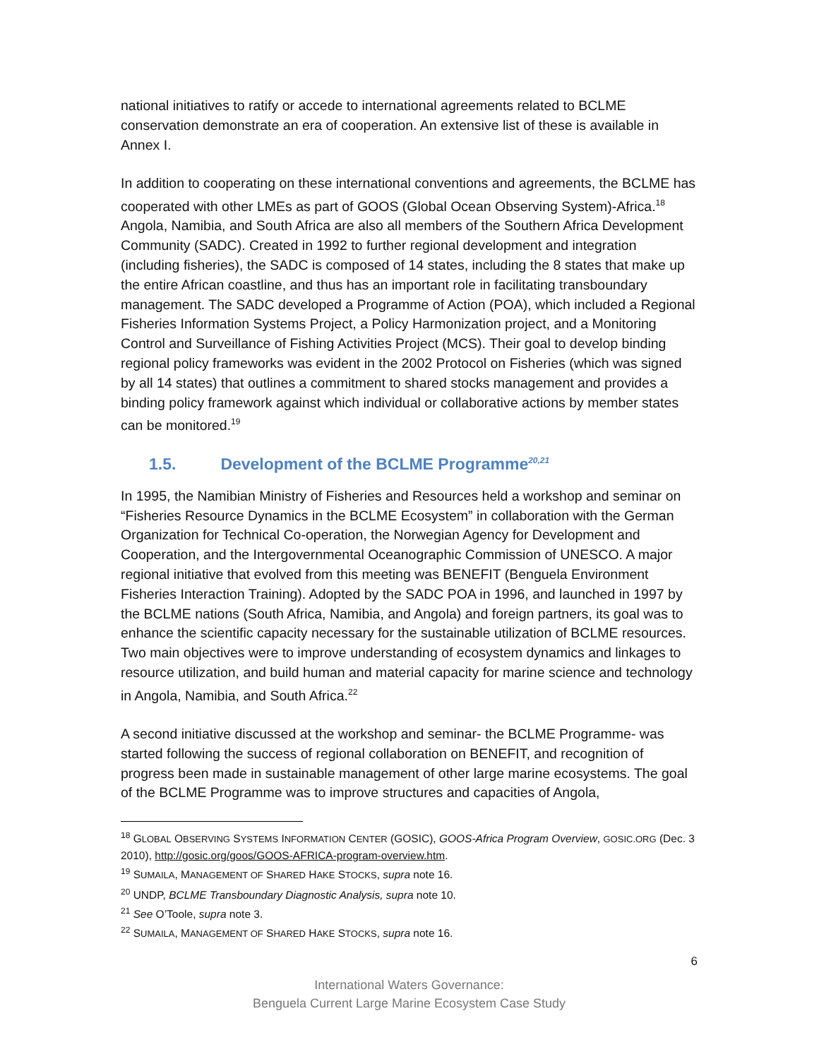national initiatives to ratify or accede to international agreements related to BCLME conservation demonstrate an era of cooperation. An extensive list of these is available in Annex I.
In addition to cooperating on these international conventions and agreements, the BCLME has cooperated with other LMEs as part of GOOS (Global Ocean Observing System)-Africa.<sup>18</sup> Angola, Namibia, and South Africa are also all members of the Southern Africa Development Community (SADC). Created in 1992 to further regional development and integration (including fisheries), the SADC is composed of 14 states, including the 8 states that make up the entire African coastline, and thus has an important role in facilitating transboundary management. The SADC developed a Programme of Action (POA), which included a Regional Fisheries Information Systems Project, a Policy Harmonization project, and a Monitoring Control and Surveillance of Fishing Activities Project (MCS). Their goal to develop binding regional policy frameworks was evident in the 2002 Protocol on Fisheries (which was signed by all 14 states) that outlines a commitment to shared stocks management and provides a binding policy framework against which individual or collaborative actions by member states can be monitored.<sup>19</sup>
1.5. Development of the BCLME Programme<sup>20,21</sup>
In 1995, the Namibian Ministry of Fisheries and Resources held a workshop and seminar on “Fisheries Resource Dynamics in the BCLME Ecosystem” in collaboration with the German Organization for Technical Co-operation, the Norwegian Agency for Development and Cooperation, and the Intergovernmental Oceanographic Commission of UNESCO. A major regional initiative that evolved from this meeting was BENEFIT (Benguela Environment Fisheries Interaction Training). Adopted by the SADC POA in 1996, and launched in 1997 by the BCLME nations (South Africa, Namibia, and Angola) and foreign partners, its goal was to enhance the scientific capacity necessary for the sustainable utilization of BCLME resources. Two main objectives were to improve understanding of ecosystem dynamics and linkages to resource utilization, and build human and material capacity for marine science and technology in Angola, Namibia, and South Africa.<sup>22</sup>
A second initiative discussed at the workshop and seminar- the BCLME Programme- was started following the success of regional collaboration on BENEFIT, and recognition of progress been made in sustainable management of other large marine ecosystems. The goal of the BCLME Programme was to improve structures and capacities of Angola,
<sup>18</sup> GLOBAL OBSERVING SYSTEMS INFORMATION CENTER (GOSIC), GOOS-Africa Program Overview, GOSIC.ORG (Dec. 3 2010), http://gosic.org/goos/GOOS-AFRICA-program-overview.htm.
<sup>19</sup> SUMAILA, MANAGEMENT OF SHARED HAKE STOCKS, supra note 16.
<sup>20</sup> UNDP, BCLME Transboundary Diagnostic Analysis, supra note 10.
<sup>21</sup> See O’Toole, supra note 3.
<sup>22</sup> SUMAILA, MANAGEMENT OF SHARED HAKE STOCKS, supra note 16.
6
International Waters Governance:
Benguela Current Large Marine Ecosystem Case Study